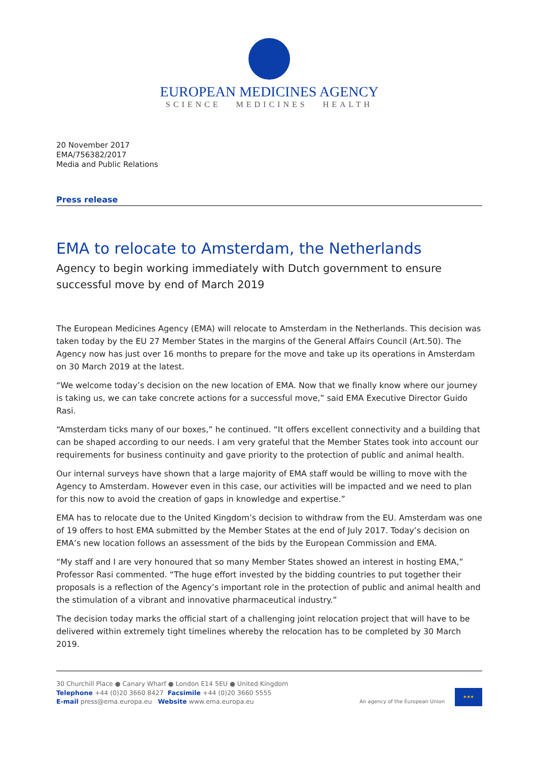EUROPEAN MEDICINES AGENCY
SCIENCE MEDICINES HEALTH
20 November 2017
EMA/756382/2017
Media and Public Relations
Press release
EMA to relocate to Amsterdam, the Netherlands
Agency to begin working immediately with Dutch government to ensure successful move by end of March 2019
The European Medicines Agency (EMA) will relocate to Amsterdam in the Netherlands. This decision was taken today by the EU 27 Member States in the margins of the General Affairs Council (Art.50). The Agency now has just over 16 months to prepare for the move and take up its operations in Amsterdam on 30 March 2019 at the latest.
“We welcome today’s decision on the new location of EMA. Now that we finally know where our journey is taking us, we can take concrete actions for a successful move,” said EMA Executive Director Guido Rasi.
“Amsterdam ticks many of our boxes,” he continued. “It offers excellent connectivity and a building that can be shaped according to our needs. I am very grateful that the Member States took into account our requirements for business continuity and gave priority to the protection of public and animal health.
Our internal surveys have shown that a large majority of EMA staff would be willing to move with the Agency to Amsterdam. However even in this case, our activities will be impacted and we need to plan for this now to avoid the creation of gaps in knowledge and expertise.”
EMA has to relocate due to the United Kingdom’s decision to withdraw from the EU. Amsterdam was one of 19 offers to host EMA submitted by the Member States at the end of July 2017. Today’s decision on EMA’s new location follows an assessment of the bids by the European Commission and EMA.
“My staff and I are very honoured that so many Member States showed an interest in hosting EMA,” Professor Rasi commented. “The huge effort invested by the bidding countries to put together their proposals is a reflection of the Agency’s important role in the protection of public and animal health and the stimulation of a vibrant and innovative pharmaceutical industry.”
The decision today marks the official start of a challenging joint relocation project that will have to be delivered within extremely tight timelines whereby the relocation has to be completed by 30 March 2019.
30 Churchill Place ● Canary Wharf ● London E14 5EU ● United Kingdom
Telephone +44 (0)20 3660 8427 Facsimile +44 (0)20 3660 5555
E-mail press@ema.europa.eu Website www.ema.europa.eu
An agency of the European Union
★★★